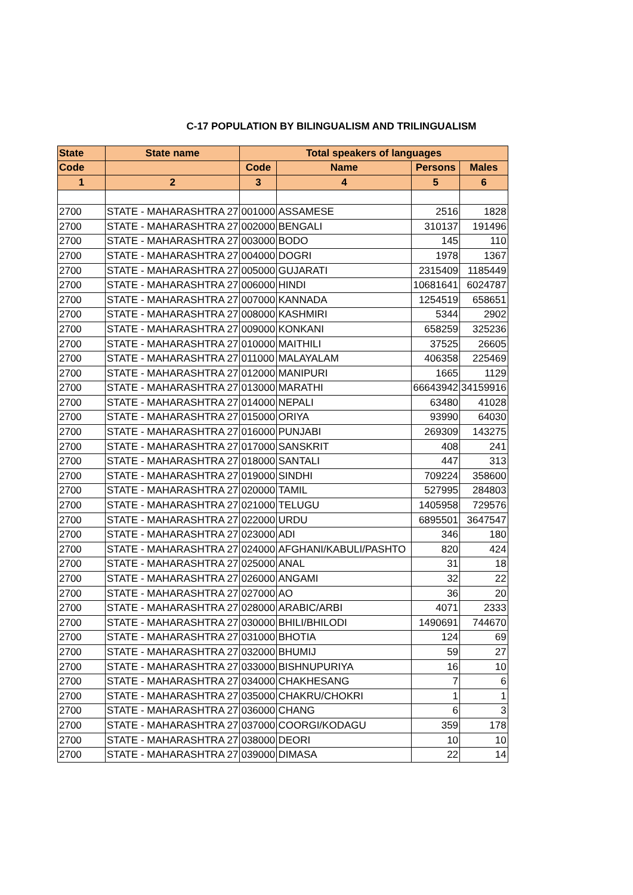C-17 POPULATION BY BILINGUALISM AND TRILINGUALISM
| State | State name | Total speakers of languages | | | |
| --- | --- | --- | --- | --- | --- |
| Code | | Code | Name | Persons | Males |
| 1 | 2 | 3 | 4 | 5 | 6 |
| 2700 | STATE - MAHARASHTRA 27 | 001000 | ASSAMESE | 2516 | 1828 |
| 2700 | STATE - MAHARASHTRA 27 | 002000 | BENGALI | 310137 | 191496 |
| 2700 | STATE - MAHARASHTRA 27 | 003000 | BODO | 145 | 110 |
| 2700 | STATE - MAHARASHTRA 27 | 004000 | DOGRI | 1978 | 1367 |
| 2700 | STATE - MAHARASHTRA 27 | 005000 | GUJARATI | 2315409 | 1185449 |
| 2700 | STATE - MAHARASHTRA 27 | 006000 | HINDI | 10681641 | 6024787 |
| 2700 | STATE - MAHARASHTRA 27 | 007000 | KANNADA | 1254519 | 658651 |
| 2700 | STATE - MAHARASHTRA 27 | 008000 | KASHMIRI | 5344 | 2902 |
| 2700 | STATE - MAHARASHTRA 27 | 009000 | KONKANI | 658259 | 325236 |
| 2700 | STATE - MAHARASHTRA 27 | 010000 | MAITHILI | 37525 | 26605 |
| 2700 | STATE - MAHARASHTRA 27 | 011000 | MALAYALAM | 406358 | 225469 |
| 2700 | STATE - MAHARASHTRA 27 | 012000 | MANIPURI | 1665 | 1129 |
| 2700 | STATE - MAHARASHTRA 27 | 013000 | MARATHI | 66643942 | 34159916 |
| 2700 | STATE - MAHARASHTRA 27 | 014000 | NEPALI | 63480 | 41028 |
| 2700 | STATE - MAHARASHTRA 27 | 015000 | ORIYA | 93990 | 64030 |
| 2700 | STATE - MAHARASHTRA 27 | 016000 | PUNJABI | 269309 | 143275 |
| 2700 | STATE - MAHARASHTRA 27 | 017000 | SANSKRIT | 408 | 241 |
| 2700 | STATE - MAHARASHTRA 27 | 018000 | SANTALI | 447 | 313 |
| 2700 | STATE - MAHARASHTRA 27 | 019000 | SINDHI | 709224 | 358600 |
| 2700 | STATE - MAHARASHTRA 27 | 020000 | TAMIL | 527995 | 284803 |
| 2700 | STATE - MAHARASHTRA 27 | 021000 | TELUGU | 1405958 | 729576 |
| 2700 | STATE - MAHARASHTRA 27 | 022000 | URDU | 6895501 | 3647547 |
| 2700 | STATE - MAHARASHTRA 27 | 023000 | ADI | 346 | 180 |
| 2700 | STATE - MAHARASHTRA 27 | 024000 | AFGHANI/KABULI/PASHTO | 820 | 424 |
| 2700 | STATE - MAHARASHTRA 27 | 025000 | ANAL | 31 | 18 |
| 2700 | STATE - MAHARASHTRA 27 | 026000 | ANGAMI | 32 | 22 |
| 2700 | STATE - MAHARASHTRA 27 | 027000 | AO | 36 | 20 |
| 2700 | STATE - MAHARASHTRA 27 | 028000 | ARABIC/ARBI | 4071 | 2333 |
| 2700 | STATE - MAHARASHTRA 27 | 030000 | BHILI/BHILODI | 1490691 | 744670 |
| 2700 | STATE - MAHARASHTRA 27 | 031000 | BHOTIA | 124 | 69 |
| 2700 | STATE - MAHARASHTRA 27 | 032000 | BHUMIJ | 59 | 27 |
| 2700 | STATE - MAHARASHTRA 27 | 033000 | BISHNUPURIYA | 16 | 10 |
| 2700 | STATE - MAHARASHTRA 27 | 034000 | CHAKHESANG | 7 | 6 |
| 2700 | STATE - MAHARASHTRA 27 | 035000 | CHAKRU/CHOKRI | 1 | 1 |
| 2700 | STATE - MAHARASHTRA 27 | 036000 | CHANG | 6 | 3 |
| 2700 | STATE - MAHARASHTRA 27 | 037000 | COORGI/KODAGU | 359 | 178 |
| 2700 | STATE - MAHARASHTRA 27 | 038000 | DEORI | 10 | 10 |
| 2700 | STATE - MAHARASHTRA 27 | 039000 | DIMASA | 22 | 14 |